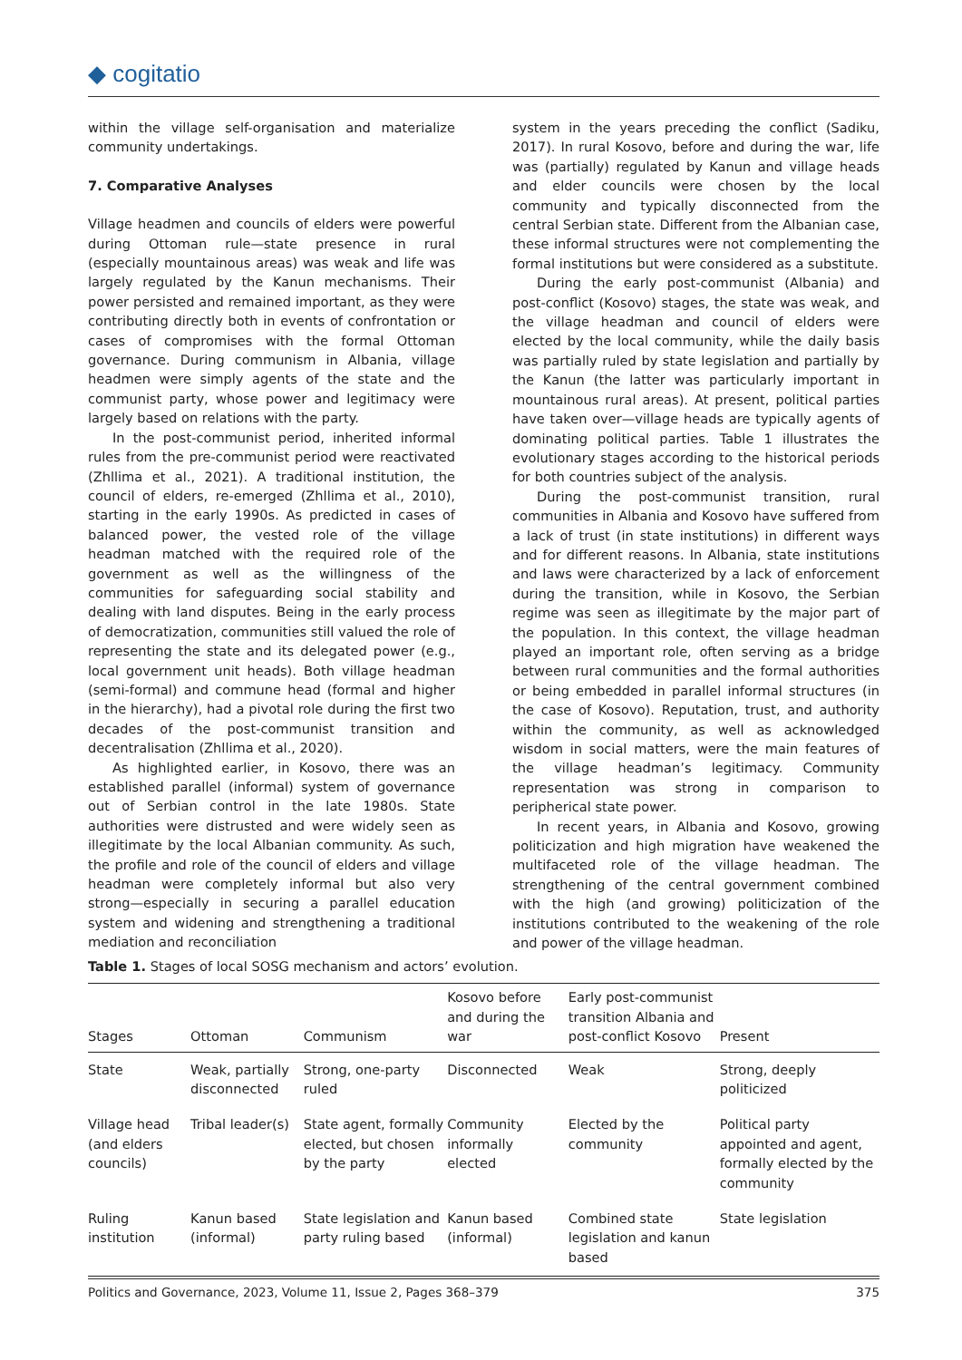◆ cogitatio
within the village self-organisation and materialize community undertakings.
7. Comparative Analyses
Village headmen and councils of elders were powerful during Ottoman rule—state presence in rural (especially mountainous areas) was weak and life was largely regulated by the Kanun mechanisms. Their power persisted and remained important, as they were contributing directly both in events of confrontation or cases of compromises with the formal Ottoman governance. During communism in Albania, village headmen were simply agents of the state and the communist party, whose power and legitimacy were largely based on relations with the party.
In the post-communist period, inherited informal rules from the pre-communist period were reactivated (Zhllima et al., 2021). A traditional institution, the council of elders, re-emerged (Zhllima et al., 2010), starting in the early 1990s. As predicted in cases of balanced power, the vested role of the village headman matched with the required role of the government as well as the willingness of the communities for safeguarding social stability and dealing with land disputes. Being in the early process of democratization, communities still valued the role of representing the state and its delegated power (e.g., local government unit heads). Both village headman (semi-formal) and commune head (formal and higher in the hierarchy), had a pivotal role during the first two decades of the post-communist transition and decentralisation (Zhllima et al., 2020).
As highlighted earlier, in Kosovo, there was an established parallel (informal) system of governance out of Serbian control in the late 1980s. State authorities were distrusted and were widely seen as illegitimate by the local Albanian community. As such, the profile and role of the council of elders and village headman were completely informal but also very strong—especially in securing a parallel education system and widening and strengthening a traditional mediation and reconciliation
system in the years preceding the conflict (Sadiku, 2017). In rural Kosovo, before and during the war, life was (partially) regulated by Kanun and village heads and elder councils were chosen by the local community and typically disconnected from the central Serbian state. Different from the Albanian case, these informal structures were not complementing the formal institutions but were considered as a substitute.
During the early post-communist (Albania) and post-conflict (Kosovo) stages, the state was weak, and the village headman and council of elders were elected by the local community, while the daily basis was partially ruled by state legislation and partially by the Kanun (the latter was particularly important in mountainous rural areas). At present, political parties have taken over—village heads are typically agents of dominating political parties. Table 1 illustrates the evolutionary stages according to the historical periods for both countries subject of the analysis.
During the post-communist transition, rural communities in Albania and Kosovo have suffered from a lack of trust (in state institutions) in different ways and for different reasons. In Albania, state institutions and laws were characterized by a lack of enforcement during the transition, while in Kosovo, the Serbian regime was seen as illegitimate by the major part of the population. In this context, the village headman played an important role, often serving as a bridge between rural communities and the formal authorities or being embedded in parallel informal structures (in the case of Kosovo). Reputation, trust, and authority within the community, as well as acknowledged wisdom in social matters, were the main features of the village headman’s legitimacy. Community representation was strong in comparison to peripherical state power.
In recent years, in Albania and Kosovo, growing politicization and high migration have weakened the multifaceted role of the village headman. The strengthening of the central government combined with the high (and growing) politicization of the institutions contributed to the weakening of the role and power of the village headman.
Table 1. Stages of local SOSG mechanism and actors’ evolution.
| Stages | Ottoman | Communism | Kosovo before and during the war | Early post-communist transition Albania and post-conflict Kosovo | Present |
| --- | --- | --- | --- | --- | --- |
| State | Weak, partially disconnected | Strong, one-party ruled | Disconnected | Weak | Strong, deeply politicized |
| Village head (and elders councils) | Tribal leader(s) | State agent, formally elected, but chosen by the party | Community informally elected | Elected by the community | Political party appointed and agent, formally elected by the community |
| Ruling institution | Kanun based (informal) | State legislation and party ruling based | Kanun based (informal) | Combined state legislation and kanun based | State legislation |
Politics and Governance, 2023, Volume 11, Issue 2, Pages 368–379 375